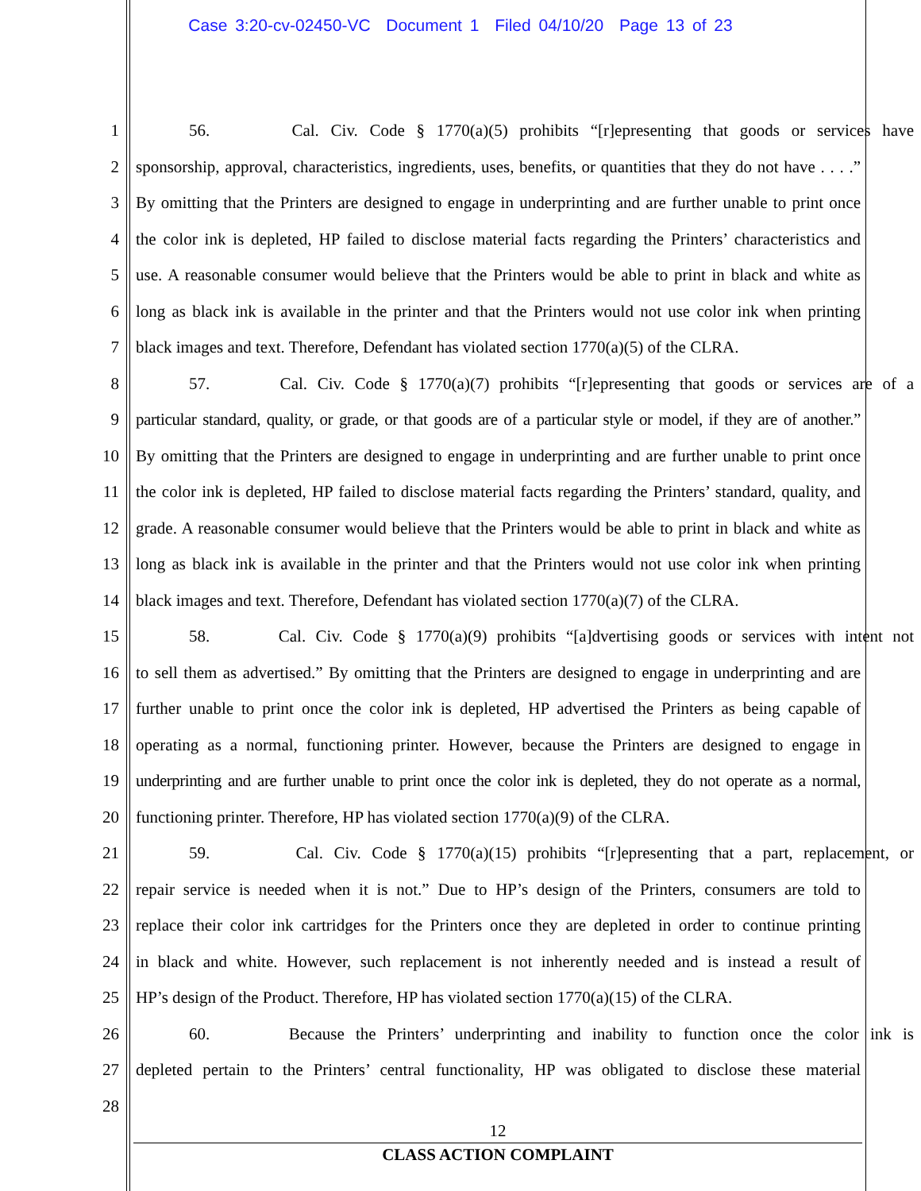Case 3:20-cv-02450-VC Document 1 Filed 04/10/20 Page 13 of 23
1 56. Cal. Civ. Code § 1770(a)(5) prohibits “[r]epresenting that goods or services have
2 sponsorship, approval, characteristics, ingredients, uses, benefits, or quantities that they do not have . . . .”
3 By omitting that the Printers are designed to engage in underprinting and are further unable to print once
4 the color ink is depleted, HP failed to disclose material facts regarding the Printers’ characteristics and
5 use. A reasonable consumer would believe that the Printers would be able to print in black and white as
6 long as black ink is available in the printer and that the Printers would not use color ink when printing
7 black images and text. Therefore, Defendant has violated section 1770(a)(5) of the CLRA.
8 57. Cal. Civ. Code § 1770(a)(7) prohibits “[r]epresenting that goods or services are of a
9 particular standard, quality, or grade, or that goods are of a particular style or model, if they are of another.”
10 By omitting that the Printers are designed to engage in underprinting and are further unable to print once
11 the color ink is depleted, HP failed to disclose material facts regarding the Printers’ standard, quality, and
12 grade. A reasonable consumer would believe that the Printers would be able to print in black and white as
13 long as black ink is available in the printer and that the Printers would not use color ink when printing
14 black images and text. Therefore, Defendant has violated section 1770(a)(7) of the CLRA.
15 58. Cal. Civ. Code § 1770(a)(9) prohibits “[a]dvertising goods or services with intent not
16 to sell them as advertised.” By omitting that the Printers are designed to engage in underprinting and are
17 further unable to print once the color ink is depleted, HP advertised the Printers as being capable of
18 operating as a normal, functioning printer. However, because the Printers are designed to engage in
19 underprinting and are further unable to print once the color ink is depleted, they do not operate as a normal,
20 functioning printer. Therefore, HP has violated section 1770(a)(9) of the CLRA.
21 59. Cal. Civ. Code § 1770(a)(15) prohibits “[r]epresenting that a part, replacement, or
22 repair service is needed when it is not.” Due to HP’s design of the Printers, consumers are told to
23 replace their color ink cartridges for the Printers once they are depleted in order to continue printing
24 in black and white. However, such replacement is not inherently needed and is instead a result of
25 HP’s design of the Product. Therefore, HP has violated section 1770(a)(15) of the CLRA.
26 60. Because the Printers’ underprinting and inability to function once the color ink is
27 depleted pertain to the Printers’ central functionality, HP was obligated to disclose these material
28
12
CLASS ACTION COMPLAINT